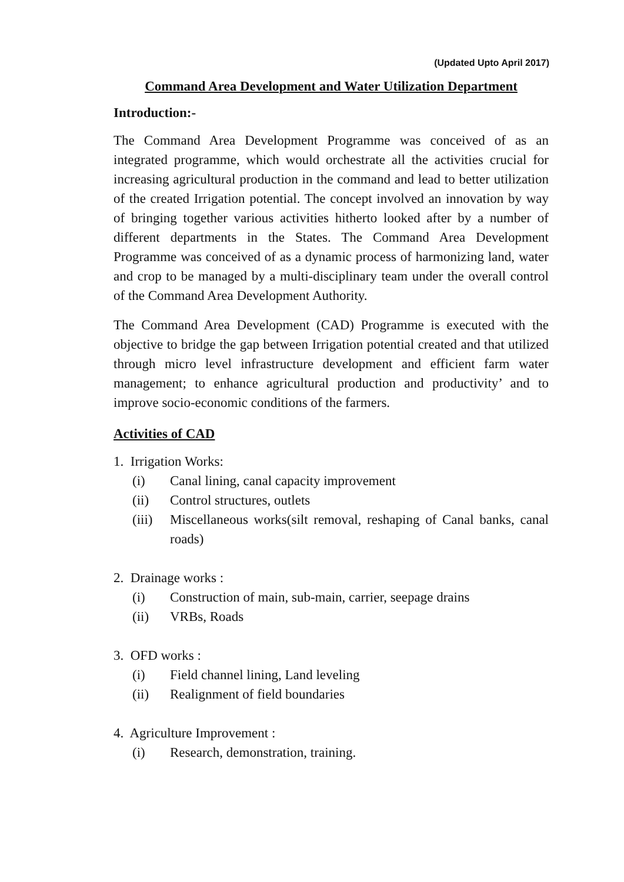(Updated Upto April 2017)
Command Area Development and Water Utilization Department
Introduction:-
The Command Area Development Programme was conceived of as an integrated programme, which would orchestrate all the activities crucial for increasing agricultural production in the command and lead to better utilization of the created Irrigation potential. The concept involved an innovation by way of bringing together various activities hitherto looked after by a number of different departments in the States. The Command Area Development Programme was conceived of as a dynamic process of harmonizing land, water and crop to be managed by a multi-disciplinary team under the overall control of the Command Area Development Authority.
The Command Area Development (CAD) Programme is executed with the objective to bridge the gap between Irrigation potential created and that utilized through micro level infrastructure development and efficient farm water management; to enhance agricultural production and productivity’ and to improve socio-economic conditions of the farmers.
Activities of CAD
1. Irrigation Works:
(i) Canal lining, canal capacity improvement
(ii) Control structures, outlets
(iii) Miscellaneous works(silt removal, reshaping of Canal banks, canal roads)
2. Drainage works :
(i) Construction of main, sub-main, carrier, seepage drains
(ii) VRBs, Roads
3. OFD works :
(i) Field channel lining, Land leveling
(ii) Realignment of field boundaries
4. Agriculture Improvement :
(i) Research, demonstration, training.